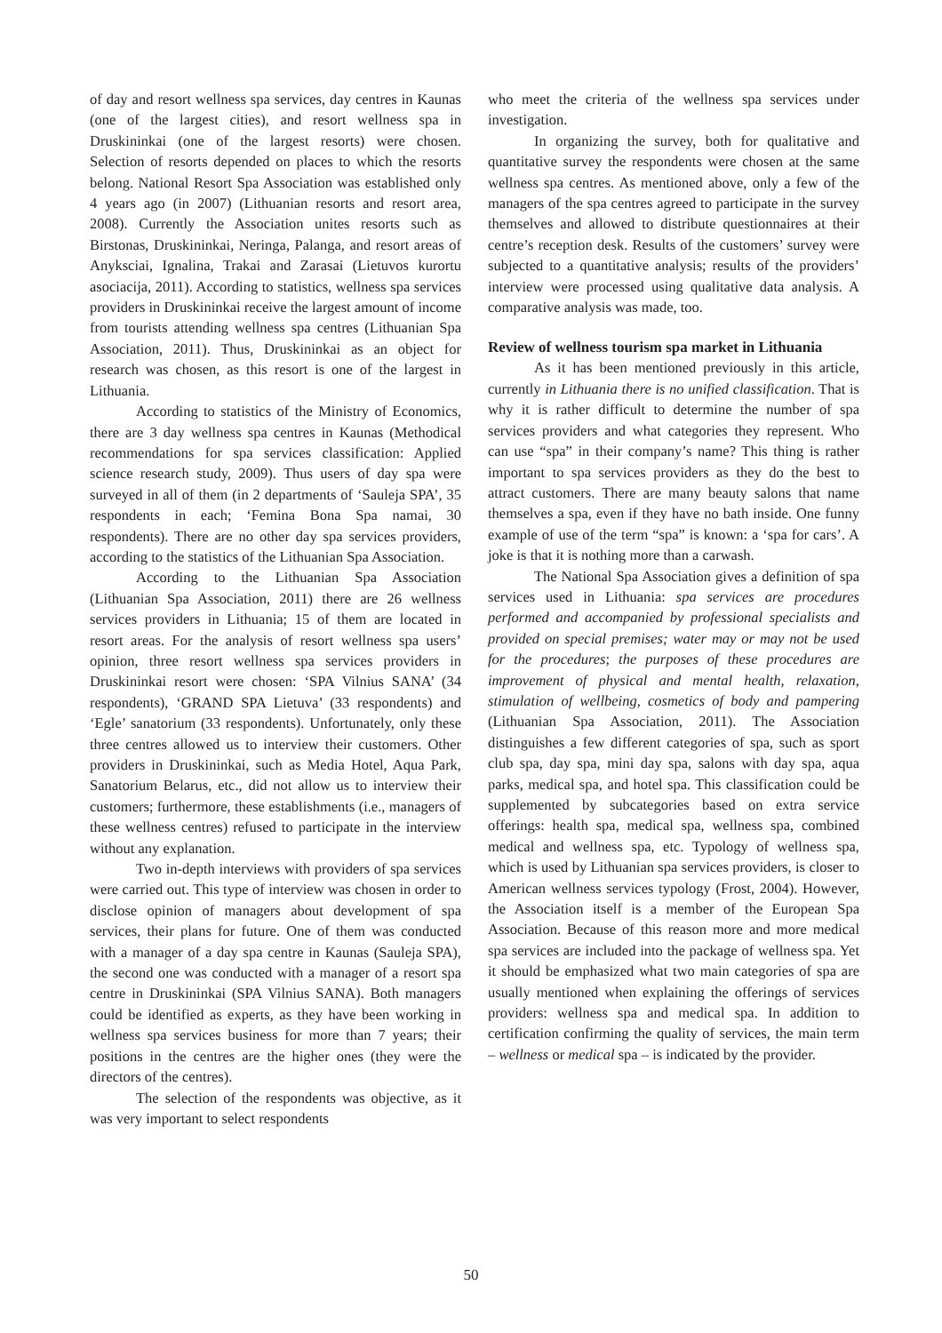of day and resort wellness spa services, day centres in Kaunas (one of the largest cities), and resort wellness spa in Druskininkai (one of the largest resorts) were chosen. Selection of resorts depended on places to which the resorts belong. National Resort Spa Association was established only 4 years ago (in 2007) (Lithuanian resorts and resort area, 2008). Currently the Association unites resorts such as Birstonas, Druskininkai, Neringa, Palanga, and resort areas of Anyksciai, Ignalina, Trakai and Zarasai (Lietuvos kurortu asociacija, 2011). According to statistics, wellness spa services providers in Druskininkai receive the largest amount of income from tourists attending wellness spa centres (Lithuanian Spa Association, 2011). Thus, Druskininkai as an object for research was chosen, as this resort is one of the largest in Lithuania.
According to statistics of the Ministry of Economics, there are 3 day wellness spa centres in Kaunas (Methodical recommendations for spa services classification: Applied science research study, 2009). Thus users of day spa were surveyed in all of them (in 2 departments of ‘Sauleja SPA’, 35 respondents in each; ‘Femina Bona Spa namai, 30 respondents). There are no other day spa services providers, according to the statistics of the Lithuanian Spa Association.
According to the Lithuanian Spa Association (Lithuanian Spa Association, 2011) there are 26 wellness services providers in Lithuania; 15 of them are located in resort areas. For the analysis of resort wellness spa users’ opinion, three resort wellness spa services providers in Druskininkai resort were chosen: ‘SPA Vilnius SANA’ (34 respondents), ‘GRAND SPA Lietuva’ (33 respondents) and ‘Egle’ sanatorium (33 respondents). Unfortunately, only these three centres allowed us to interview their customers. Other providers in Druskininkai, such as Media Hotel, Aqua Park, Sanatorium Belarus, etc., did not allow us to interview their customers; furthermore, these establishments (i.e., managers of these wellness centres) refused to participate in the interview without any explanation.
Two in-depth interviews with providers of spa services were carried out. This type of interview was chosen in order to disclose opinion of managers about development of spa services, their plans for future. One of them was conducted with a manager of a day spa centre in Kaunas (Sauleja SPA), the second one was conducted with a manager of a resort spa centre in Druskininkai (SPA Vilnius SANA). Both managers could be identified as experts, as they have been working in wellness spa services business for more than 7 years; their positions in the centres are the higher ones (they were the directors of the centres).
The selection of the respondents was objective, as it was very important to select respondents
who meet the criteria of the wellness spa services under investigation.
In organizing the survey, both for qualitative and quantitative survey the respondents were chosen at the same wellness spa centres. As mentioned above, only a few of the managers of the spa centres agreed to participate in the survey themselves and allowed to distribute questionnaires at their centre’s reception desk. Results of the customers’ survey were subjected to a quantitative analysis; results of the providers’ interview were processed using qualitative data analysis. A comparative analysis was made, too.
Review of wellness tourism spa market in Lithuania
As it has been mentioned previously in this article, currently in Lithuania there is no unified classification. That is why it is rather difficult to determine the number of spa services providers and what categories they represent. Who can use “spa” in their company’s name? This thing is rather important to spa services providers as they do the best to attract customers. There are many beauty salons that name themselves a spa, even if they have no bath inside. One funny example of use of the term “spa” is known: a ‘spa for cars’. A joke is that it is nothing more than a carwash.
The National Spa Association gives a definition of spa services used in Lithuania: spa services are procedures performed and accompanied by professional specialists and provided on special premises; water may or may not be used for the procedures; the purposes of these procedures are improvement of physical and mental health, relaxation, stimulation of wellbeing, cosmetics of body and pampering (Lithuanian Spa Association, 2011). The Association distinguishes a few different categories of spa, such as sport club spa, day spa, mini day spa, salons with day spa, aqua parks, medical spa, and hotel spa. This classification could be supplemented by subcategories based on extra service offerings: health spa, medical spa, wellness spa, combined medical and wellness spa, etc. Typology of wellness spa, which is used by Lithuanian spa services providers, is closer to American wellness services typology (Frost, 2004). However, the Association itself is a member of the European Spa Association. Because of this reason more and more medical spa services are included into the package of wellness spa. Yet it should be emphasized what two main categories of spa are usually mentioned when explaining the offerings of services providers: wellness spa and medical spa. In addition to certification confirming the quality of services, the main term – wellness or medical spa – is indicated by the provider.
50